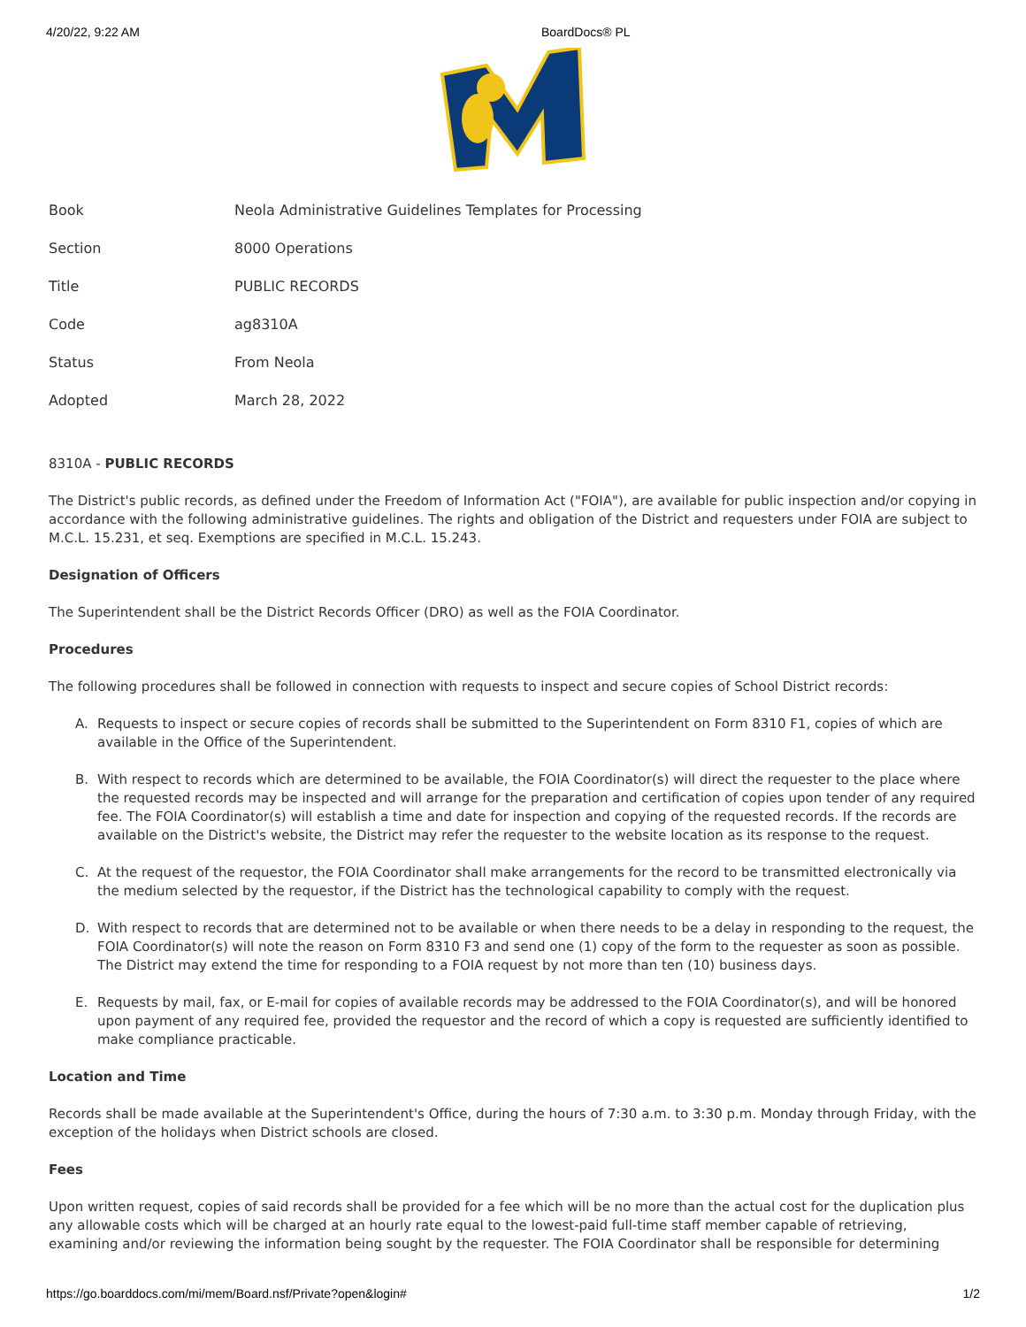4/20/22, 9:22 AM BoardDocs® PL
| Book | Neola Administrative Guidelines Templates for Processing |
| Section | 8000 Operations |
| Title | PUBLIC RECORDS |
| Code | ag8310A |
| Status | From Neola |
| Adopted | March 28, 2022 |
8310A - PUBLIC RECORDS
The District's public records, as defined under the Freedom of Information Act ("FOIA"), are available for public inspection and/or copying in accordance with the following administrative guidelines. The rights and obligation of the District and requesters under FOIA are subject to M.C.L. 15.231, et seq. Exemptions are specified in M.C.L. 15.243.
Designation of Officers
The Superintendent shall be the District Records Officer (DRO) as well as the FOIA Coordinator.
Procedures
The following procedures shall be followed in connection with requests to inspect and secure copies of School District records:
A. Requests to inspect or secure copies of records shall be submitted to the Superintendent on Form 8310 F1, copies of which are available in the Office of the Superintendent.
B. With respect to records which are determined to be available, the FOIA Coordinator(s) will direct the requester to the place where the requested records may be inspected and will arrange for the preparation and certification of copies upon tender of any required fee. The FOIA Coordinator(s) will establish a time and date for inspection and copying of the requested records. If the records are available on the District's website, the District may refer the requester to the website location as its response to the request.
C. At the request of the requestor, the FOIA Coordinator shall make arrangements for the record to be transmitted electronically via the medium selected by the requestor, if the District has the technological capability to comply with the request.
D. With respect to records that are determined not to be available or when there needs to be a delay in responding to the request, the FOIA Coordinator(s) will note the reason on Form 8310 F3 and send one (1) copy of the form to the requester as soon as possible. The District may extend the time for responding to a FOIA request by not more than ten (10) business days.
E. Requests by mail, fax, or E-mail for copies of available records may be addressed to the FOIA Coordinator(s), and will be honored upon payment of any required fee, provided the requestor and the record of which a copy is requested are sufficiently identified to make compliance practicable.
Location and Time
Records shall be made available at the Superintendent's Office, during the hours of 7:30 a.m. to 3:30 p.m. Monday through Friday, with the exception of the holidays when District schools are closed.
Fees
Upon written request, copies of said records shall be provided for a fee which will be no more than the actual cost for the duplication plus any allowable costs which will be charged at an hourly rate equal to the lowest-paid full-time staff member capable of retrieving, examining and/or reviewing the information being sought by the requester. The FOIA Coordinator shall be responsible for determining
https://go.boarddocs.com/mi/mem/Board.nsf/Private?open&login# 1/2